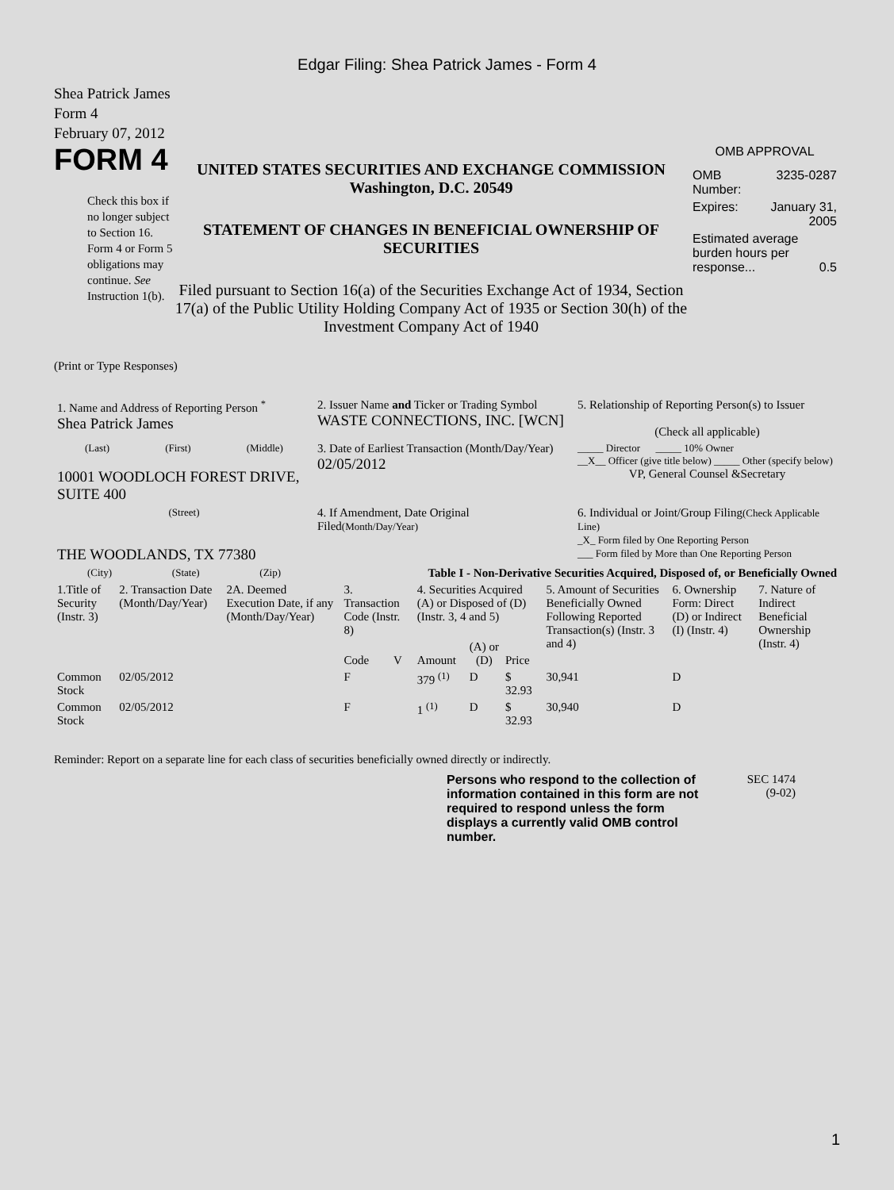Edgar Filing: Shea Patrick James - Form 4
Shea Patrick James
Form 4
February 07, 2012
FORM 4
Check this box if no longer subject to Section 16. Form 4 or Form 5 obligations may continue. See Instruction 1(b).
UNITED STATES SECURITIES AND EXCHANGE COMMISSION
Washington, D.C. 20549
STATEMENT OF CHANGES IN BENEFICIAL OWNERSHIP OF SECURITIES
Filed pursuant to Section 16(a) of the Securities Exchange Act of 1934, Section 17(a) of the Public Utility Holding Company Act of 1935 or Section 30(h) of the Investment Company Act of 1940
OMB APPROVAL
| OMB Number: | 3235-0287 |
| Expires: | January 31, 2005 |
| Estimated average burden hours per response... 0.5 | |
(Print or Type Responses)
| 1. Name and Address of Reporting Person <sup>*</sup> Shea Patrick James | 2. Issuer Name and Ticker or Trading Symbol WASTE CONNECTIONS, INC. [WCN] | 5. Relationship of Reporting Person(s) to Issuer (Check all applicable) |
| (Last) (First) (Middle) 10001 WOODLOCH FOREST DRIVE, SUITE 400 | 3. Date of Earliest Transaction (Month/Day/Year) 02/05/2012 | _____ Director _____ 10% Owner __X__ Officer (give title below) _____ Other (specify below) VP, General Counsel &Secretary |
| (Street) THE WOODLANDS, TX 77380 | 4. If Amendment, Date Original Filed (Month/Day/Year) | 6. Individual or Joint/Group Filing (Check Applicable Line) _X_ Form filed by One Reporting Person ___ Form filed by More than One Reporting Person |
| (City) (State) (Zip) | Table I - Non-Derivative Securities Acquired, Disposed of, or Beneficially Owned | |
| 1.Title of Security (Instr. 3) | 2. Transaction Date (Month/Day/Year) | 2A. Deemed Execution Date, if any (Month/Day/Year) | 3. Transaction Code (Instr. 8) | | 4. Securities Acquired (A) or Disposed of (D) (Instr. 3, 4 and 5) | | | 5. Amount of Securities Beneficially Owned Following Reported Transaction(s) (Instr. 3 and 4) | 6. Ownership Form: Direct (D) or Indirect (I) (Instr. 4) | 7. Nature of Indirect Beneficial Ownership (Instr. 4) |
| --- | --- | --- | --- | --- | --- | --- | --- | --- | --- | --- |
| | | | Code | V | Amount | (A) or (D) | Price | | | |
| Common Stock | 02/05/2012 | | F | | 379 <sup>(1)</sup> | D | $ 32.93 | 30,941 | D | |
| Common Stock | 02/05/2012 | | F | | 1 <sup>(1)</sup> | D | $ 32.93 | 30,940 | D | |
Reminder: Report on a separate line for each class of securities beneficially owned directly or indirectly.
Persons who respond to the collection of information contained in this form are not required to respond unless the form displays a currently valid OMB control number.
SEC 1474
(9-02)
1